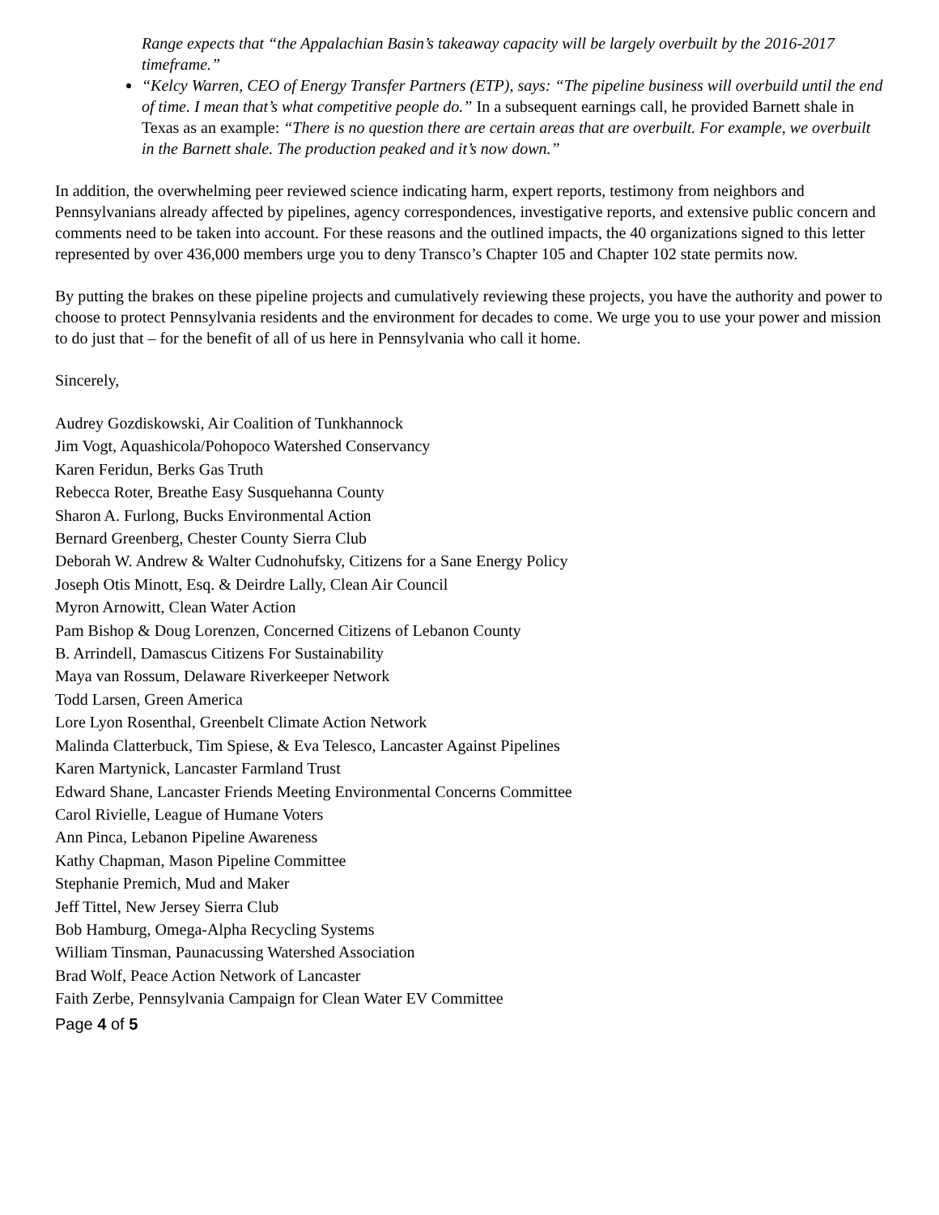Range expects that “the Appalachian Basin’s takeaway capacity will be largely overbuilt by the 2016-2017 timeframe.”
“Kelcy Warren, CEO of Energy Transfer Partners (ETP), says: “The pipeline business will overbuild until the end of time. I mean that’s what competitive people do.” In a subsequent earnings call, he provided Barnett shale in Texas as an example: “There is no question there are certain areas that are overbuilt. For example, we overbuilt in the Barnett shale. The production peaked and it’s now down.”
In addition, the overwhelming peer reviewed science indicating harm, expert reports, testimony from neighbors and Pennsylvanians already affected by pipelines, agency correspondences, investigative reports, and extensive public concern and comments need to be taken into account. For these reasons and the outlined impacts, the 40 organizations signed to this letter represented by over 436,000 members urge you to deny Transco’s Chapter 105 and Chapter 102 state permits now.
By putting the brakes on these pipeline projects and cumulatively reviewing these projects, you have the authority and power to choose to protect Pennsylvania residents and the environment for decades to come. We urge you to use your power and mission to do just that – for the benefit of all of us here in Pennsylvania who call it home.
Sincerely,
Audrey Gozdiskowski, Air Coalition of Tunkhannock
Jim Vogt, Aquashicola/Pohopoco Watershed Conservancy
Karen Feridun, Berks Gas Truth
Rebecca Roter, Breathe Easy Susquehanna County
Sharon A. Furlong, Bucks Environmental Action
Bernard Greenberg, Chester County Sierra Club
Deborah W. Andrew & Walter Cudnohufsky, Citizens for a Sane Energy Policy
Joseph Otis Minott, Esq. & Deirdre Lally, Clean Air Council
Myron Arnowitt, Clean Water Action
Pam Bishop & Doug Lorenzen, Concerned Citizens of Lebanon County
B. Arrindell, Damascus Citizens For Sustainability
Maya van Rossum, Delaware Riverkeeper Network
Todd Larsen, Green America
Lore Lyon Rosenthal, Greenbelt Climate Action Network
Malinda Clatterbuck, Tim Spiese, & Eva Telesco, Lancaster Against Pipelines
Karen Martynick, Lancaster Farmland Trust
Edward Shane, Lancaster Friends Meeting Environmental Concerns Committee
Carol Rivielle, League of Humane Voters
Ann Pinca, Lebanon Pipeline Awareness
Kathy Chapman, Mason Pipeline Committee
Stephanie Premich, Mud and Maker
Jeff Tittel, New Jersey Sierra Club
Bob Hamburg, Omega-Alpha Recycling Systems
William Tinsman, Paunacussing Watershed Association
Brad Wolf, Peace Action Network of Lancaster
Faith Zerbe, Pennsylvania Campaign for Clean Water EV Committee
Page 4 of 5